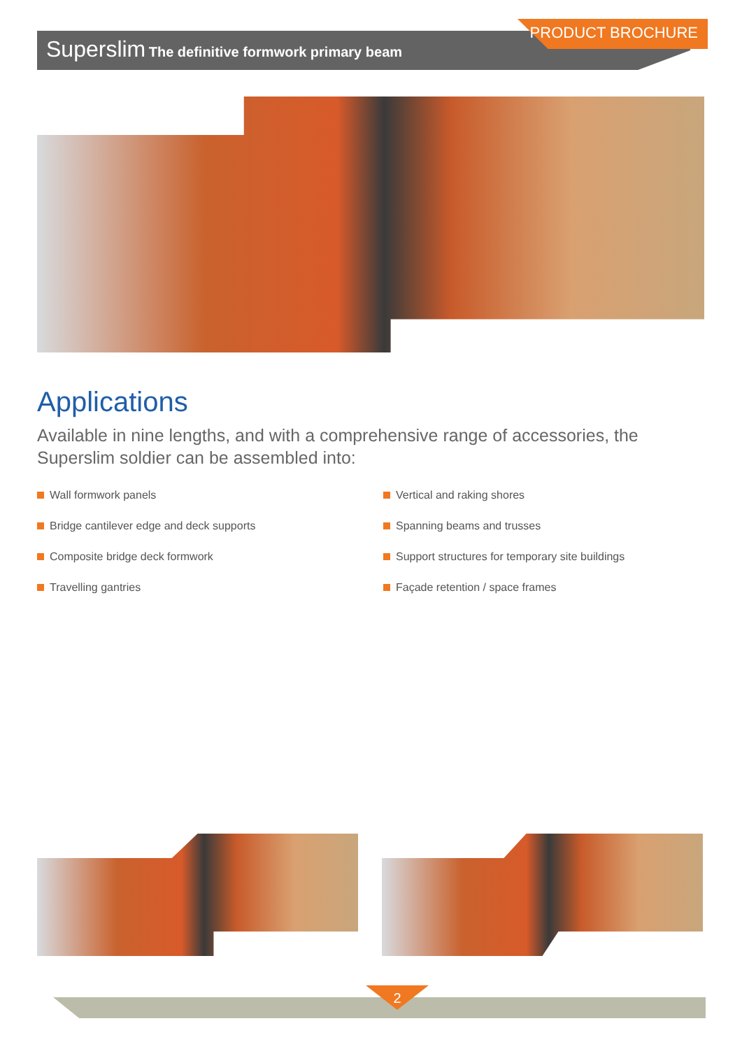Superslim The definitive formwork primary beam
PRODUCT BROCHURE
Applications
Available in nine lengths, and with a comprehensive range of accessories, the Superslim soldier can be assembled into:
Wall formwork panels
Bridge cantilever edge and deck supports
Composite bridge deck formwork
Travelling gantries
Vertical and raking shores
Spanning beams and trusses
Support structures for temporary site buildings
Façade retention / space frames
2